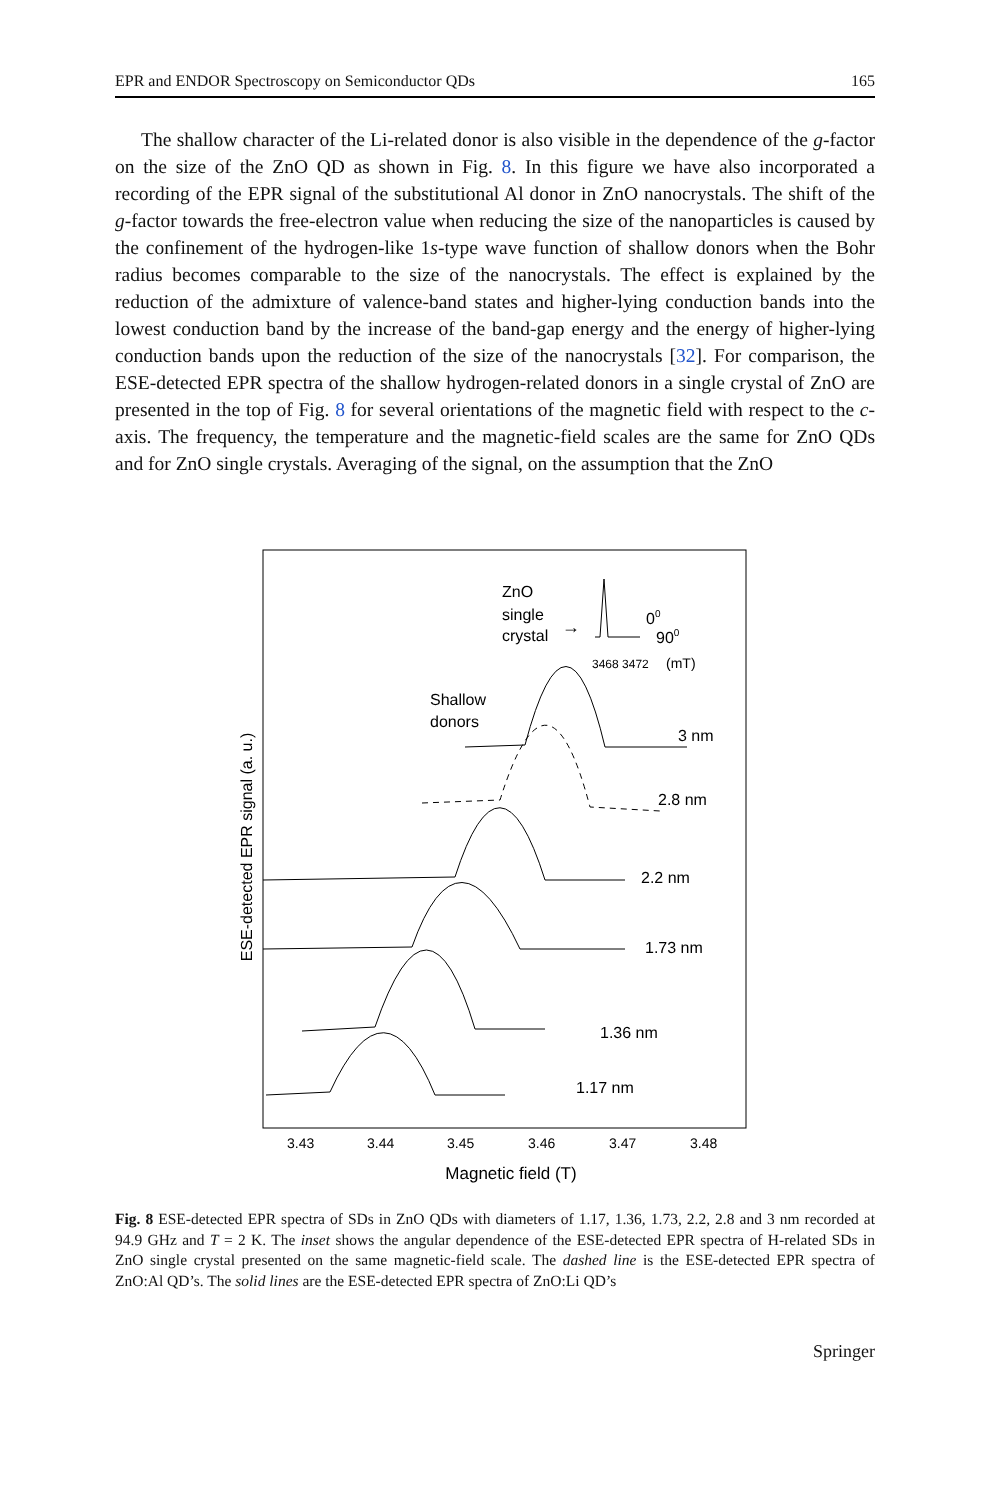EPR and ENDOR Spectroscopy on Semiconductor QDs 165
The shallow character of the Li-related donor is also visible in the dependence of the g-factor on the size of the ZnO QD as shown in Fig. 8. In this figure we have also incorporated a recording of the EPR signal of the substitutional Al donor in ZnO nanocrystals. The shift of the g-factor towards the free-electron value when reducing the size of the nanoparticles is caused by the confinement of the hydrogen-like 1s-type wave function of shallow donors when the Bohr radius becomes comparable to the size of the nanocrystals. The effect is explained by the reduction of the admixture of valence-band states and higher-lying conduction bands into the lowest conduction band by the increase of the band-gap energy and the energy of higher-lying conduction bands upon the reduction of the size of the nanocrystals [32]. For comparison, the ESE-detected EPR spectra of the shallow hydrogen-related donors in a single crystal of ZnO are presented in the top of Fig. 8 for several orientations of the magnetic field with respect to the c-axis. The frequency, the temperature and the magnetic-field scales are the same for ZnO QDs and for ZnO single crystals. Averaging of the signal, on the assumption that the ZnO
ESE-detected EPR signal (a. u.)
ZnO
single
crystal
→
00
900
3468 3472
(mT)
Shallow
donors
3 nm
2.8 nm
2.2 nm
1.73 nm
1.36 nm
1.17 nm
3.43
3.44
3.45
3.46
3.47
3.48
Magnetic field (T)
Fig. 8 ESE-detected EPR spectra of SDs in ZnO QDs with diameters of 1.17, 1.36, 1.73, 2.2, 2.8 and 3 nm recorded at 94.9 GHz and T = 2 K. The inset shows the angular dependence of the ESE-detected EPR spectra of H-related SDs in ZnO single crystal presented on the same magnetic-field scale. The dashed line is the ESE-detected EPR spectra of ZnO:Al QD’s. The solid lines are the ESE-detected EPR spectra of ZnO:Li QD’s
Springer